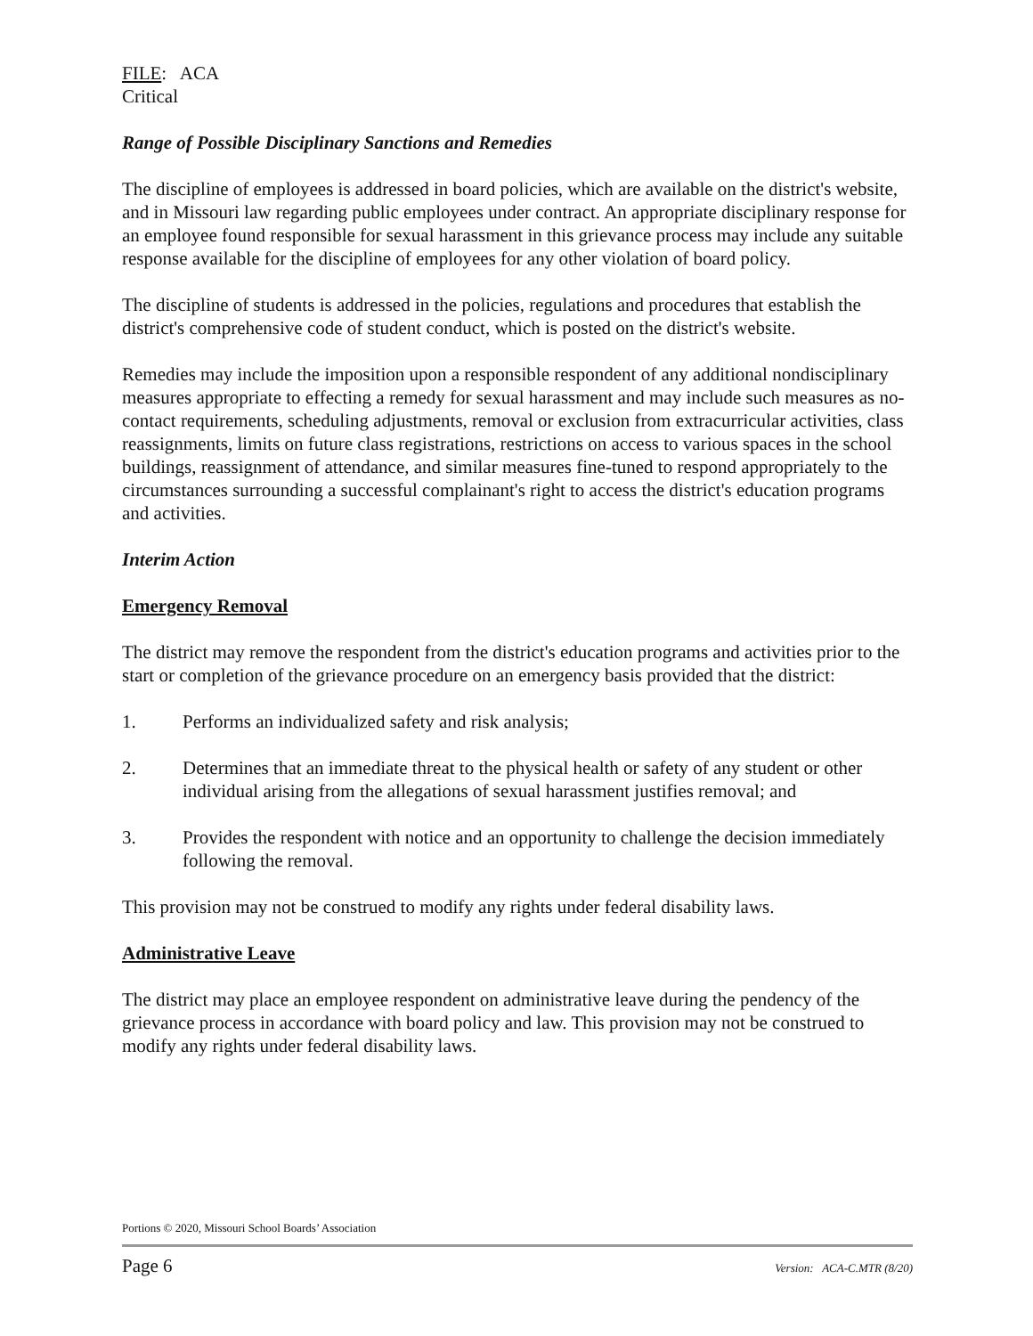FILE: ACA
Critical
Range of Possible Disciplinary Sanctions and Remedies
The discipline of employees is addressed in board policies, which are available on the district's website, and in Missouri law regarding public employees under contract. An appropriate disciplinary response for an employee found responsible for sexual harassment in this grievance process may include any suitable response available for the discipline of employees for any other violation of board policy.
The discipline of students is addressed in the policies, regulations and procedures that establish the district's comprehensive code of student conduct, which is posted on the district's website.
Remedies may include the imposition upon a responsible respondent of any additional nondisciplinary measures appropriate to effecting a remedy for sexual harassment and may include such measures as no-contact requirements, scheduling adjustments, removal or exclusion from extracurricular activities, class reassignments, limits on future class registrations, restrictions on access to various spaces in the school buildings, reassignment of attendance, and similar measures fine-tuned to respond appropriately to the circumstances surrounding a successful complainant's right to access the district's education programs and activities.
Interim Action
Emergency Removal
The district may remove the respondent from the district's education programs and activities prior to the start or completion of the grievance procedure on an emergency basis provided that the district:
1. Performs an individualized safety and risk analysis;
2. Determines that an immediate threat to the physical health or safety of any student or other individual arising from the allegations of sexual harassment justifies removal; and
3. Provides the respondent with notice and an opportunity to challenge the decision immediately following the removal.
This provision may not be construed to modify any rights under federal disability laws.
Administrative Leave
The district may place an employee respondent on administrative leave during the pendency of the grievance process in accordance with board policy and law. This provision may not be construed to modify any rights under federal disability laws.
Portions © 2020, Missouri School Boards’ Association
Page 6 Version: ACA-C.MTR (8/20)